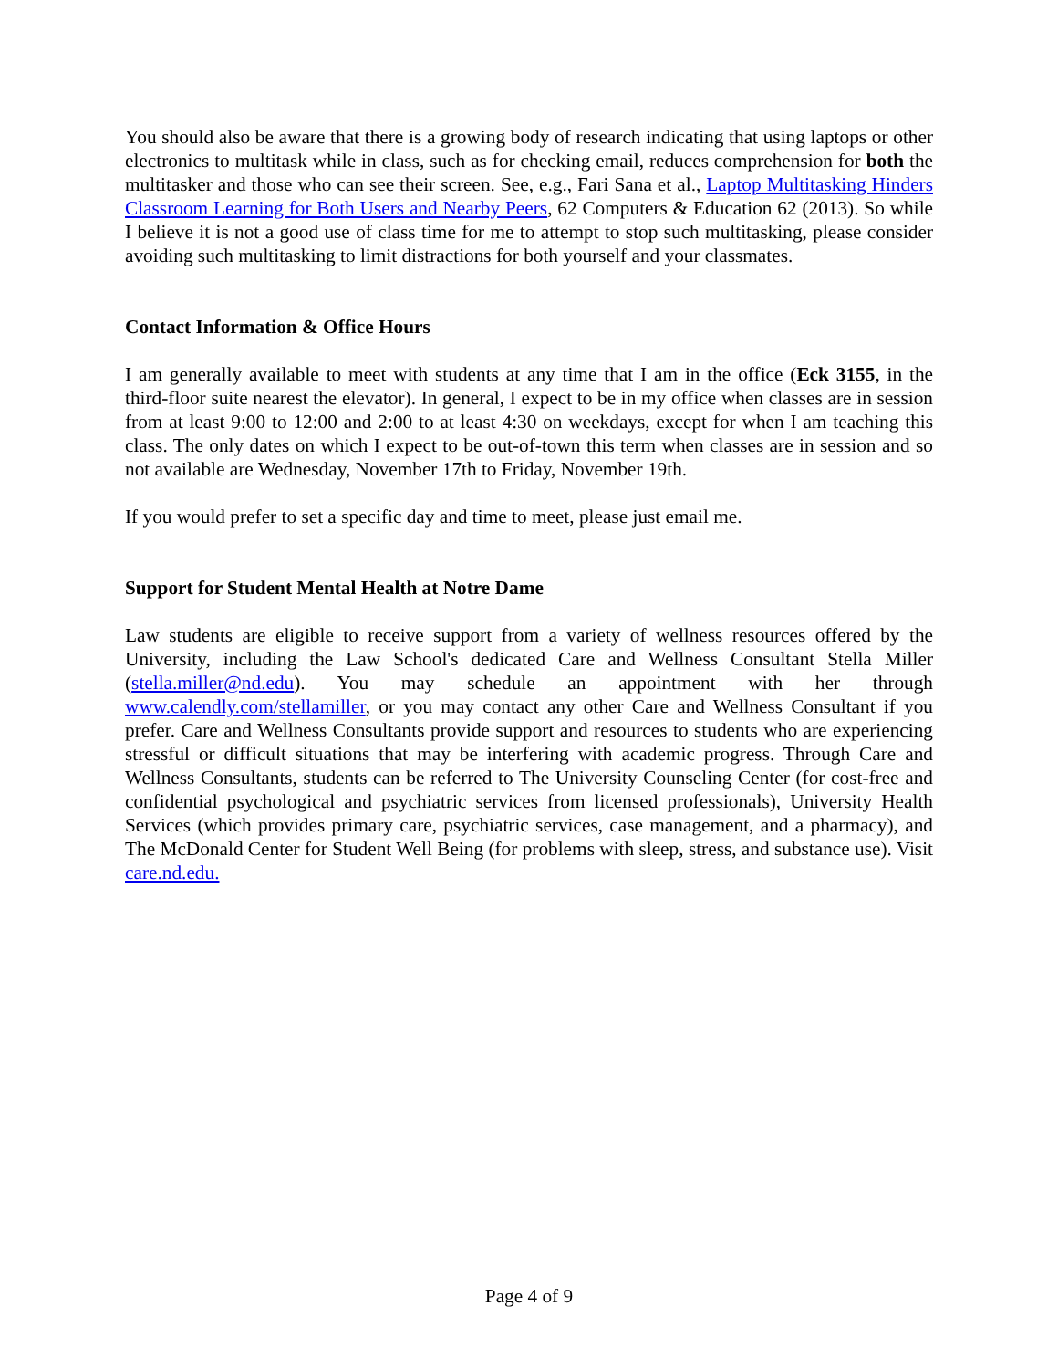You should also be aware that there is a growing body of research indicating that using laptops or other electronics to multitask while in class, such as for checking email, reduces comprehension for both the multitasker and those who can see their screen. See, e.g., Fari Sana et al., Laptop Multitasking Hinders Classroom Learning for Both Users and Nearby Peers, 62 Computers & Education 62 (2013). So while I believe it is not a good use of class time for me to attempt to stop such multitasking, please consider avoiding such multitasking to limit distractions for both yourself and your classmates.
Contact Information & Office Hours
I am generally available to meet with students at any time that I am in the office (Eck 3155, in the third-floor suite nearest the elevator). In general, I expect to be in my office when classes are in session from at least 9:00 to 12:00 and 2:00 to at least 4:30 on weekdays, except for when I am teaching this class. The only dates on which I expect to be out-of-town this term when classes are in session and so not available are Wednesday, November 17th to Friday, November 19th.
If you would prefer to set a specific day and time to meet, please just email me.
Support for Student Mental Health at Notre Dame
Law students are eligible to receive support from a variety of wellness resources offered by the University, including the Law School's dedicated Care and Wellness Consultant Stella Miller (stella.miller@nd.edu). You may schedule an appointment with her through www.calendly.com/stellamiller, or you may contact any other Care and Wellness Consultant if you prefer. Care and Wellness Consultants provide support and resources to students who are experiencing stressful or difficult situations that may be interfering with academic progress. Through Care and Wellness Consultants, students can be referred to The University Counseling Center (for cost-free and confidential psychological and psychiatric services from licensed professionals), University Health Services (which provides primary care, psychiatric services, case management, and a pharmacy), and The McDonald Center for Student Well Being (for problems with sleep, stress, and substance use). Visit care.nd.edu.
Page 4 of 9